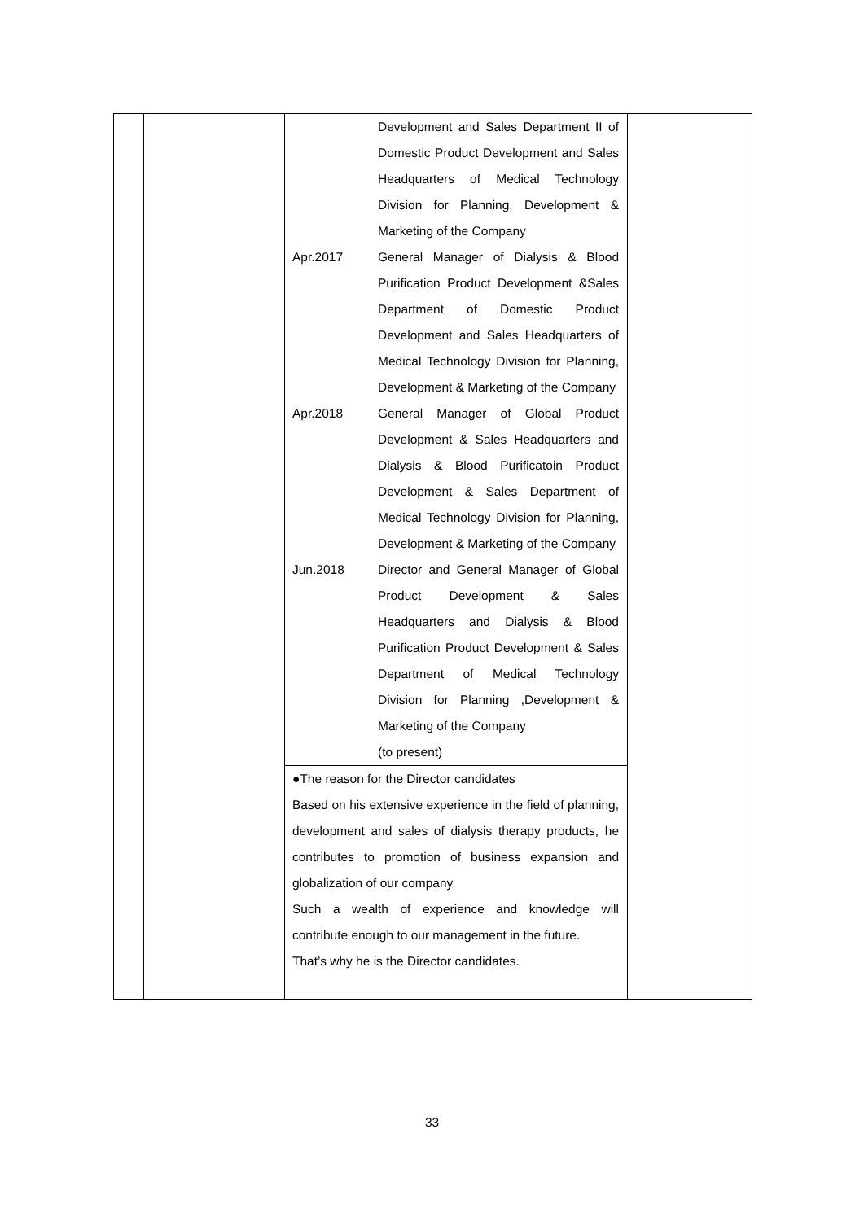| | | / / Development and Sales Department II of Domestic Product Development and Sales Headquarters of Medical Technology Division for Planning, Development & Marketing of the Company / / Apr.2017 / General Manager of Dialysis & Blood Purification Product Development &Sales Department of Domestic Product Development and Sales Headquarters of Medical Technology Division for Planning, Development & Marketing of the Company / / Apr.2018 / General Manager of Global Product Development & Sales Headquarters and Dialysis & Blood Purificatoin Product Development & Sales Department of Medical Technology Division for Planning, Development & Marketing of the Company / / Jun.2018 / Director and General Manager of Global Product Development & Sales Headquarters and Dialysis & Blood Purification Product Development & Sales Department of Medical Technology Division for Planning ,Development & Marketing of the Company (to present) / | |
| | | ●The reason for the Director candidates Based on his extensive experience in the field of planning, development and sales of dialysis therapy products, he contributes to promotion of business expansion and globalization of our company. Such a wealth of experience and knowledge will contribute enough to our management in the future. That’s why he is the Director candidates. | |
33